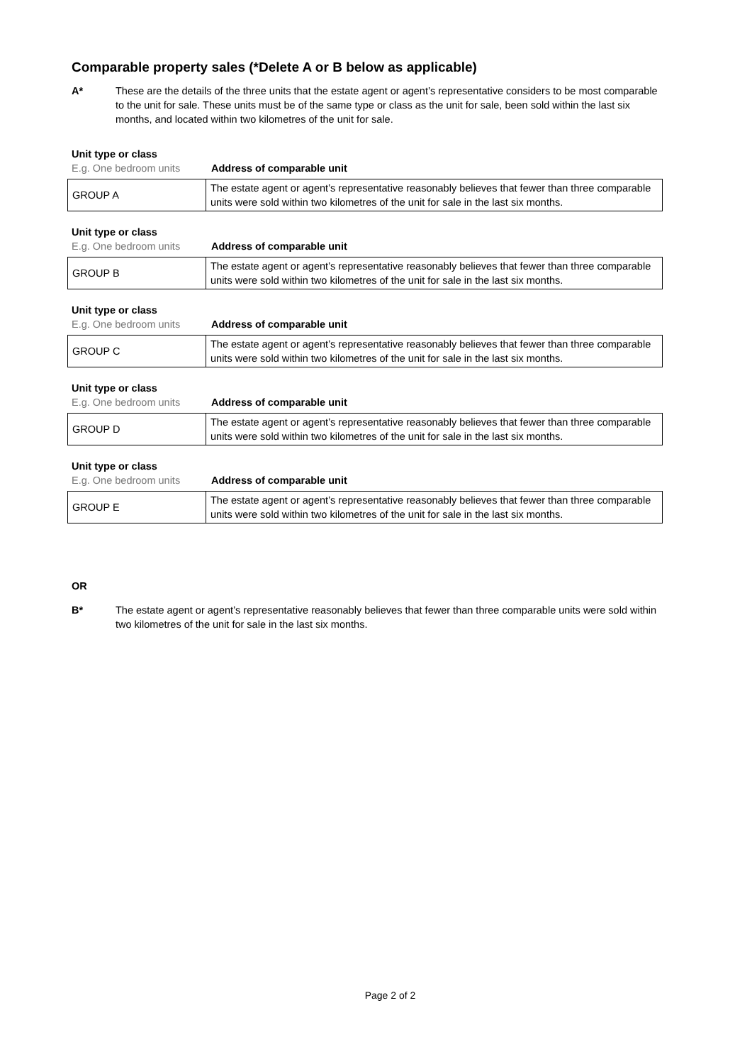Comparable property sales (*Delete A or B below as applicable)
A* These are the details of the three units that the estate agent or agent’s representative considers to be most comparable to the unit for sale. These units must be of the same type or class as the unit for sale, been sold within the last six months, and located within two kilometres of the unit for sale.
Unit type or class
E.g. One bedroom units Address of comparable unit
| GROUP A | The estate agent or agent’s representative reasonably believes that fewer than three comparable units were sold within two kilometres of the unit for sale in the last six months. |
Unit type or class
E.g. One bedroom units Address of comparable unit
| GROUP B | The estate agent or agent’s representative reasonably believes that fewer than three comparable units were sold within two kilometres of the unit for sale in the last six months. |
Unit type or class
E.g. One bedroom units Address of comparable unit
| GROUP C | The estate agent or agent’s representative reasonably believes that fewer than three comparable units were sold within two kilometres of the unit for sale in the last six months. |
Unit type or class
E.g. One bedroom units Address of comparable unit
| GROUP D | The estate agent or agent’s representative reasonably believes that fewer than three comparable units were sold within two kilometres of the unit for sale in the last six months. |
Unit type or class
E.g. One bedroom units Address of comparable unit
| GROUP E | The estate agent or agent’s representative reasonably believes that fewer than three comparable units were sold within two kilometres of the unit for sale in the last six months. |
OR
B* The estate agent or agent’s representative reasonably believes that fewer than three comparable units were sold within two kilometres of the unit for sale in the last six months.
Page 2 of 2